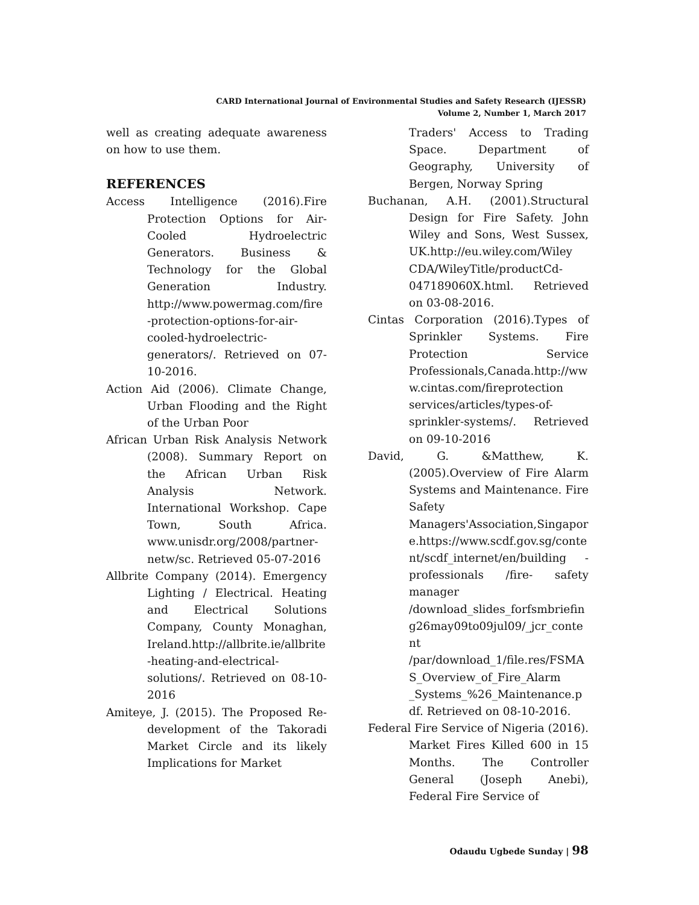CARD International Journal of Environmental Studies and Safety Research (IJESSR)
Volume 2, Number 1, March 2017
well as creating adequate awareness on how to use them.
REFERENCES
Access Intelligence (2016).Fire Protection Options for Air-Cooled Hydroelectric Generators. Business & Technology for the Global Generation Industry. http://www.powermag.com/fire -protection-options-for-air-cooled-hydroelectric-generators/. Retrieved on 07-10-2016.
Action Aid (2006). Climate Change, Urban Flooding and the Right of the Urban Poor
African Urban Risk Analysis Network (2008). Summary Report on the African Urban Risk Analysis Network. International Workshop. Cape Town, South Africa. www.unisdr.org/2008/partner-netw/sc. Retrieved 05-07-2016
Allbrite Company (2014). Emergency Lighting / Electrical. Heating and Electrical Solutions Company, County Monaghan, Ireland.http://allbrite.ie/allbrite -heating-and-electrical-solutions/. Retrieved on 08-10-2016
Amiteye, J. (2015). The Proposed Re-development of the Takoradi Market Circle and its likely Implications for Market
Traders' Access to Trading Space. Department of Geography, University of Bergen, Norway Spring
Buchanan, A.H. (2001).Structural Design for Fire Safety. John Wiley and Sons, West Sussex, UK.http://eu.wiley.com/Wiley CDA/WileyTitle/productCd-047189060X.html. Retrieved on 03-08-2016.
Cintas Corporation (2016).Types of Sprinkler Systems. Fire Protection Service Professionals,Canada.http://www.cintas.com/fireprotection services/articles/types-of-sprinkler-systems/. Retrieved on 09-10-2016
David, G. &Matthew, K. (2005).Overview of Fire Alarm Systems and Maintenance. Fire Safety Managers'Association,Singapore.https://www.scdf.gov.sg/content/scdf_internet/en/building -professionals /fire- safety manager /download_slides_forfsmbriefing26may09to09jul09/_jcr_content /par/download_1/file.res/FSMAS_Overview_of_Fire_Alarm _Systems_%26_Maintenance.pdf. Retrieved on 08-10-2016.
Federal Fire Service of Nigeria (2016). Market Fires Killed 600 in 15 Months. The Controller General (Joseph Anebi), Federal Fire Service of
Odaudu Ugbede Sunday | 98